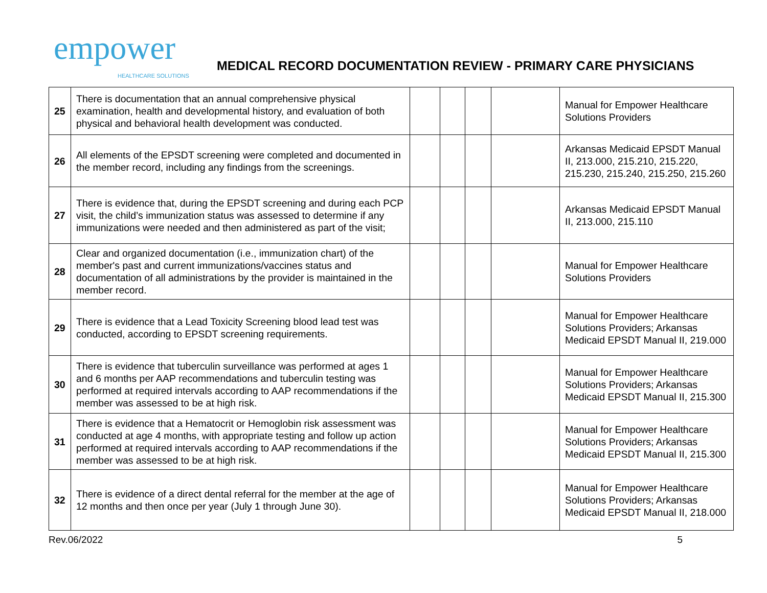empower
HEALTHCARE SOLUTIONS
MEDICAL RECORD DOCUMENTATION REVIEW - PRIMARY CARE PHYSICIANS
| 25 | There is documentation that an annual comprehensive physical examination, health and developmental history, and evaluation of both physical and behavioral health development was conducted. | | | | | Manual for Empower Healthcare Solutions Providers |
| 26 | All elements of the EPSDT screening were completed and documented in the member record, including any findings from the screenings. | | | | | Arkansas Medicaid EPSDT Manual II, 213.000, 215.210, 215.220, 215.230, 215.240, 215.250, 215.260 |
| 27 | There is evidence that, during the EPSDT screening and during each PCP visit, the child’s immunization status was assessed to determine if any immunizations were needed and then administered as part of the visit; | | | | | Arkansas Medicaid EPSDT Manual II, 213.000, 215.110 |
| 28 | Clear and organized documentation (i.e., immunization chart) of the member's past and current immunizations/vaccines status and documentation of all administrations by the provider is maintained in the member record. | | | | | Manual for Empower Healthcare Solutions Providers |
| 29 | There is evidence that a Lead Toxicity Screening blood lead test was conducted, according to EPSDT screening requirements. | | | | | Manual for Empower Healthcare Solutions Providers; Arkansas Medicaid EPSDT Manual II, 219.000 |
| 30 | There is evidence that tuberculin surveillance was performed at ages 1 and 6 months per AAP recommendations and tuberculin testing was performed at required intervals according to AAP recommendations if the member was assessed to be at high risk. | | | | | Manual for Empower Healthcare Solutions Providers; Arkansas Medicaid EPSDT Manual II, 215.300 |
| 31 | There is evidence that a Hematocrit or Hemoglobin risk assessment was conducted at age 4 months, with appropriate testing and follow up action performed at required intervals according to AAP recommendations if the member was assessed to be at high risk. | | | | | Manual for Empower Healthcare Solutions Providers; Arkansas Medicaid EPSDT Manual II, 215.300 |
| 32 | There is evidence of a direct dental referral for the member at the age of 12 months and then once per year (July 1 through June 30). | | | | | Manual for Empower Healthcare Solutions Providers; Arkansas Medicaid EPSDT Manual II, 218.000 |
Rev.06/2022 5